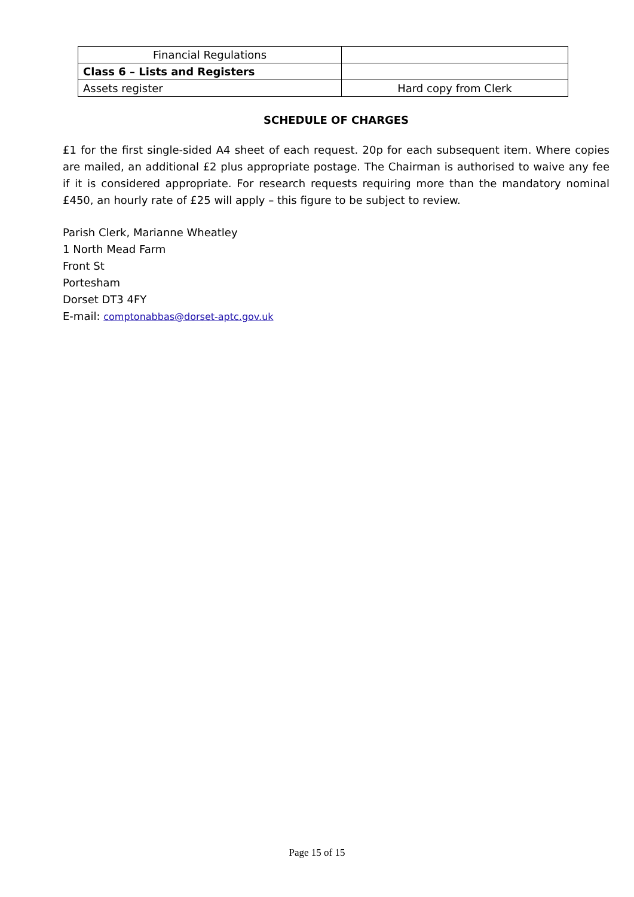| Financial Regulations | |
| Class 6 – Lists and Registers | |
| Assets register | Hard copy from Clerk |
SCHEDULE OF CHARGES
£1 for the first single-sided A4 sheet of each request. 20p for each subsequent item. Where copies are mailed, an additional £2 plus appropriate postage. The Chairman is authorised to waive any fee if it is considered appropriate. For research requests requiring more than the mandatory nominal £450, an hourly rate of £25 will apply – this figure to be subject to review.
Parish Clerk, Marianne Wheatley
1 North Mead Farm
Front St
Portesham
Dorset DT3 4FY
E-mail: comptonabbas@dorset-aptc.gov.uk
Page 15 of 15